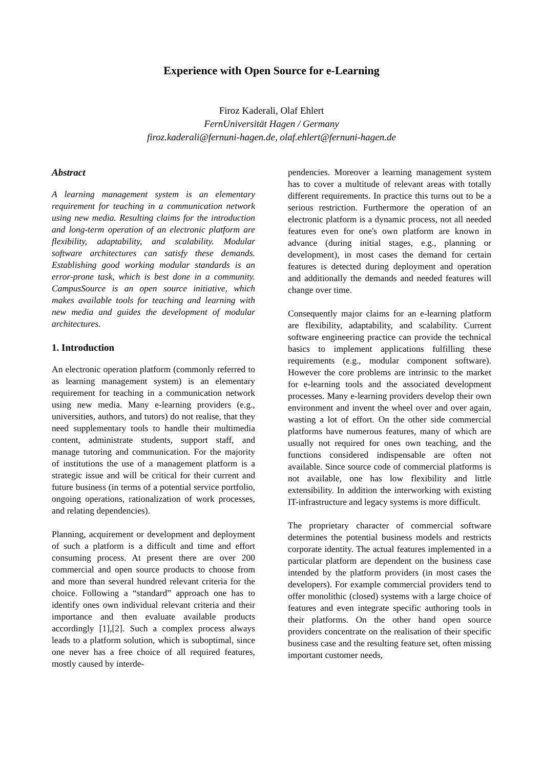Experience with Open Source for e-Learning
Firoz Kaderali, Olaf Ehlert
FernUniversität Hagen / Germany
firoz.kaderali@fernuni-hagen.de, olaf.ehlert@fernuni-hagen.de
Abstract
A learning management system is an elementary requirement for teaching in a communication network using new media. Resulting claims for the introduction and long-term operation of an electronic platform are flexibility, adaptability, and scalability. Modular software architectures can satisfy these demands. Establishing good working modular standards is an error-prone task, which is best done in a community. CampusSource is an open source initiative, which makes available tools for teaching and learning with new media and guides the development of modular architectures.
1. Introduction
An electronic operation platform (commonly referred to as learning management system) is an elementary requirement for teaching in a communication network using new media. Many e-learning providers (e.g., universities, authors, and tutors) do not realise, that they need supplementary tools to handle their multimedia content, administrate students, support staff, and manage tutoring and communication. For the majority of institutions the use of a management platform is a strategic issue and will be critical for their current and future business (in terms of a potential service portfolio, ongoing operations, rationalization of work processes, and relating dependencies).
Planning, acquirement or development and deployment of such a platform is a difficult and time and effort consuming process. At present there are over 200 commercial and open source products to choose from and more than several hundred relevant criteria for the choice. Following a “standard” approach one has to identify ones own individual relevant criteria and their importance and then evaluate available products accordingly [1],[2]. Such a complex process always leads to a platform solution, which is suboptimal, since one never has a free choice of all required features, mostly caused by interde-
pendencies. Moreover a learning management system has to cover a multitude of relevant areas with totally different requirements. In practice this turns out to be a serious restriction. Furthermore the operation of an electronic platform is a dynamic process, not all needed features even for one's own platform are known in advance (during initial stages, e.g., planning or development), in most cases the demand for certain features is detected during deployment and operation and additionally the demands and needed features will change over time.
Consequently major claims for an e-learning platform are flexibility, adaptability, and scalability. Current software engineering practice can provide the technical basics to implement applications fulfilling these requirements (e.g., modular component software). However the core problems are intrinsic to the market for e-learning tools and the associated development processes. Many e-learning providers develop their own environment and invent the wheel over and over again, wasting a lot of effort. On the other side commercial platforms have numerous features, many of which are usually not required for ones own teaching, and the functions considered indispensable are often not available. Since source code of commercial platforms is not available, one has low flexibility and little extensibility. In addition the interworking with existing IT-infrastructure and legacy systems is more difficult.
The proprietary character of commercial software determines the potential business models and restricts corporate identity. The actual features implemented in a particular platform are dependent on the business case intended by the platform providers (in most cases the developers). For example commercial providers tend to offer monolithic (closed) systems with a large choice of features and even integrate specific authoring tools in their platforms. On the other hand open source providers concentrate on the realisation of their specific business case and the resulting feature set, often missing important customer needs,